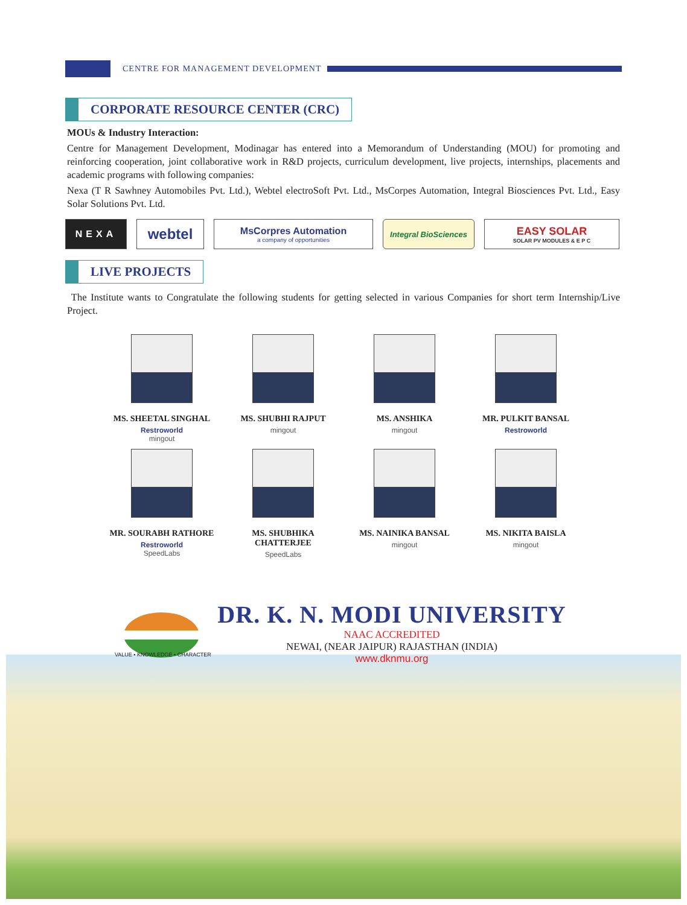CENTRE FOR MANAGEMENT DEVELOPMENT
CORPORATE RESOURCE CENTER (CRC)
MOUs & Industry Interaction:
Centre for Management Development, Modinagar has entered into a Memorandum of Understanding (MOU) for promoting and reinforcing cooperation, joint collaborative work in R&D projects, curriculum development, live projects, internships, placements and academic programs with following companies:
Nexa (T R Sawhney Automobiles Pvt. Ltd.), Webtel electroSoft Pvt. Ltd., MsCorpes Automation, Integral Biosciences Pvt. Ltd., Easy Solar Solutions Pvt. Ltd.
NEXA
webtel
MsCorpres Automation
a company of opportunities
Integral BioSciences
EASY SOLAR
SOLAR PV MODULES & E P C
LIVE PROJECTS
The Institute wants to Congratulate the following students for getting selected in various Companies for short term Internship/Live Project.
MS. SHEETAL SINGHAL
Restroworld
mingout
MS. SHUBHI RAJPUT
mingout
MS. ANSHIKA
mingout
MR. PULKIT BANSAL
Restroworld
MR. SOURABH RATHORE
Restroworld
SpeedLabs
MS. SHUBHIKA
CHATTERJEE
SpeedLabs
MS. NAINIKA BANSAL
mingout
MS. NIKITA BAISLA
mingout
DR. K. N. MODI UNIVERSITY
NAAC ACCREDITED
NEWAI, (NEAR JAIPUR) RAJASTHAN (INDIA)
www.dknmu.org
VALUE • KNOWLEDGE • CHARACTER